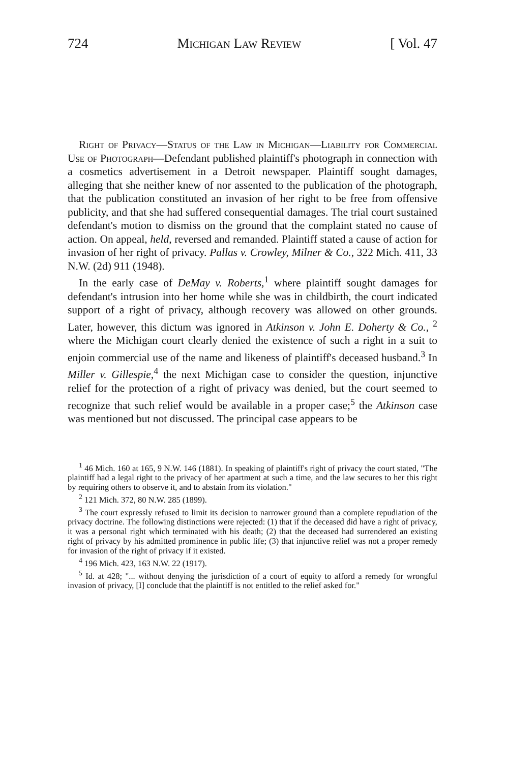724 Michigan Law Review [ Vol. 47
Right of Privacy—Status of the Law in Michigan—Liability for Commercial Use of Photograph—Defendant published plaintiff's photograph in connection with a cosmetics advertisement in a Detroit newspaper. Plaintiff sought damages, alleging that she neither knew of nor assented to the publication of the photograph, that the publication constituted an invasion of her right to be free from offensive publicity, and that she had suffered consequential damages. The trial court sustained defendant's motion to dismiss on the ground that the complaint stated no cause of action. On appeal, held, reversed and remanded. Plaintiff stated a cause of action for invasion of her right of privacy. Pallas v. Crowley, Milner & Co., 322 Mich. 411, 33 N.W. (2d) 911 (1948).
In the early case of DeMay v. Roberts,<sup>1</sup> where plaintiff sought damages for defendant's intrusion into her home while she was in childbirth, the court indicated support of a right of privacy, although recovery was allowed on other grounds. Later, however, this dictum was ignored in Atkinson v. John E. Doherty & Co., <sup>2</sup> where the Michigan court clearly denied the existence of such a right in a suit to enjoin commercial use of the name and likeness of plaintiff's deceased husband.<sup>3</sup> In Miller v. Gillespie,<sup>4</sup> the next Michigan case to consider the question, injunctive relief for the protection of a right of privacy was denied, but the court seemed to recognize that such relief would be available in a proper case;<sup>5</sup> the Atkinson case was mentioned but not discussed. The principal case appears to be
<sup>1</sup> 46 Mich. 160 at 165, 9 N.W. 146 (1881). In speaking of plaintiff's right of privacy the court stated, "The plaintiff had a legal right to the privacy of her apartment at such a time, and the law secures to her this right by requiring others to observe it, and to abstain from its violation."
<sup>2</sup> 121 Mich. 372, 80 N.W. 285 (1899).
<sup>3</sup> The court expressly refused to limit its decision to narrower ground than a complete repudiation of the privacy doctrine. The following distinctions were rejected: (1) that if the deceased did have a right of privacy, it was a personal right which terminated with his death; (2) that the deceased had surrendered an existing right of privacy by his admitted prominence in public life; (3) that injunctive relief was not a proper remedy for invasion of the right of privacy if it existed.
<sup>4</sup> 196 Mich. 423, 163 N.W. 22 (1917).
<sup>5</sup> Id. at 428; "... without denying the jurisdiction of a court of equity to afford a remedy for wrongful invasion of privacy, [I] conclude that the plaintiff is not entitled to the relief asked for."